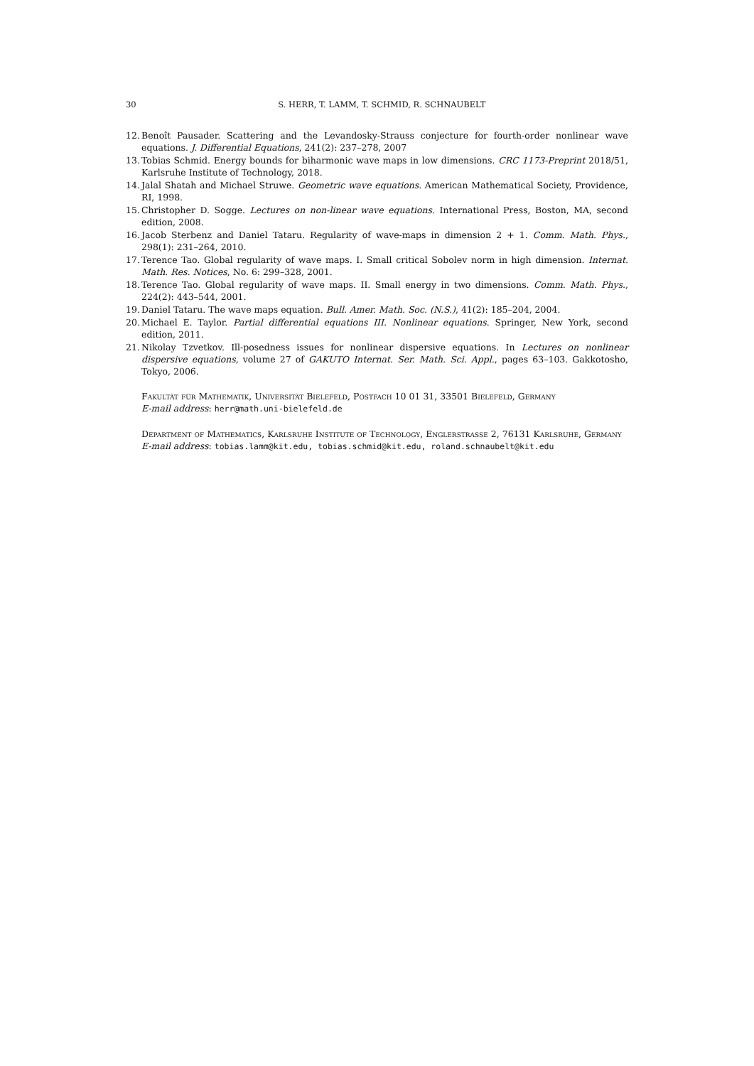30 S. HERR, T. LAMM, T. SCHMID, R. SCHNAUBELT
12. Benoît Pausader. Scattering and the Levandosky-Strauss conjecture for fourth-order nonlinear wave equations. J. Differential Equations, 241(2): 237–278, 2007
13. Tobias Schmid. Energy bounds for biharmonic wave maps in low dimensions. CRC 1173-Preprint 2018/51, Karlsruhe Institute of Technology, 2018.
14. Jalal Shatah and Michael Struwe. Geometric wave equations. American Mathematical Society, Providence, RI, 1998.
15. Christopher D. Sogge. Lectures on non-linear wave equations. International Press, Boston, MA, second edition, 2008.
16. Jacob Sterbenz and Daniel Tataru. Regularity of wave-maps in dimension 2 + 1. Comm. Math. Phys., 298(1): 231–264, 2010.
17. Terence Tao. Global regularity of wave maps. I. Small critical Sobolev norm in high dimension. Internat. Math. Res. Notices, No. 6: 299–328, 2001.
18. Terence Tao. Global regularity of wave maps. II. Small energy in two dimensions. Comm. Math. Phys., 224(2): 443–544, 2001.
19. Daniel Tataru. The wave maps equation. Bull. Amer. Math. Soc. (N.S.), 41(2): 185–204, 2004.
20. Michael E. Taylor. Partial differential equations III. Nonlinear equations. Springer, New York, second edition, 2011.
21. Nikolay Tzvetkov. Ill-posedness issues for nonlinear dispersive equations. In Lectures on nonlinear dispersive equations, volume 27 of GAKUTO Internat. Ser. Math. Sci. Appl., pages 63–103. Gakkotosho, Tokyo, 2006.
Fakultät für Mathematik, Universität Bielefeld, Postfach 10 01 31, 33501 Bielefeld, Germany
E-mail address: herr@math.uni-bielefeld.de
Department of Mathematics, Karlsruhe Institute of Technology, Englerstrasse 2, 76131 Karlsruhe, Germany
E-mail address: tobias.lamm@kit.edu, tobias.schmid@kit.edu, roland.schnaubelt@kit.edu